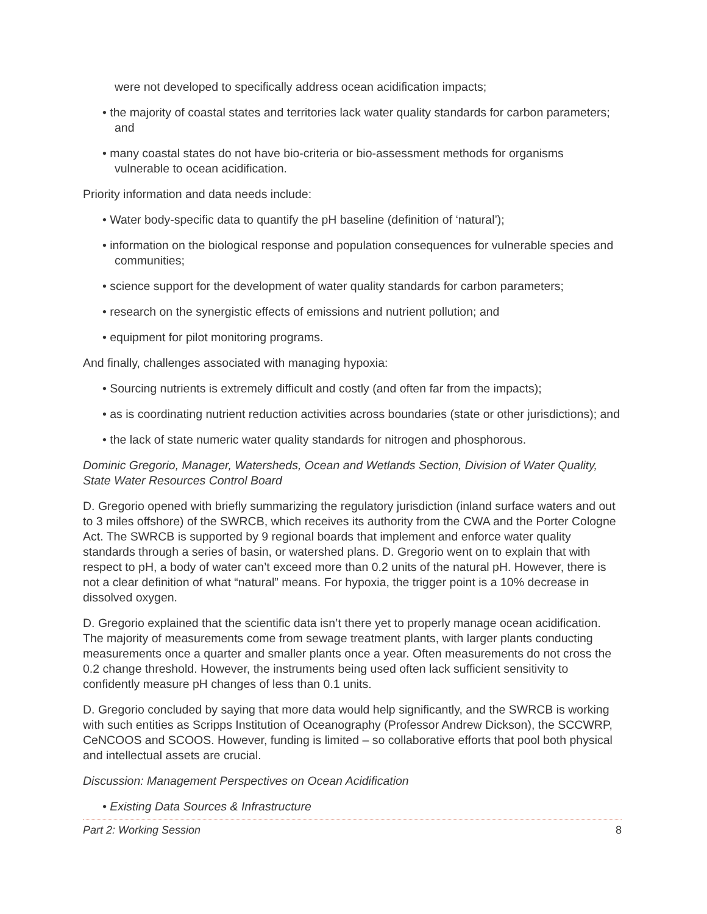were not developed to specifically address ocean acidification impacts;
• the majority of coastal states and territories lack water quality standards for carbon parameters; and
• many coastal states do not have bio-criteria or bio-assessment methods for organisms vulnerable to ocean acidification.
Priority information and data needs include:
• Water body-specific data to quantify the pH baseline (definition of ‘natural’);
• information on the biological response and population consequences for vulnerable species and communities;
• science support for the development of water quality standards for carbon parameters;
• research on the synergistic effects of emissions and nutrient pollution; and
• equipment for pilot monitoring programs.
And finally, challenges associated with managing hypoxia:
• Sourcing nutrients is extremely difficult and costly (and often far from the impacts);
• as is coordinating nutrient reduction activities across boundaries (state or other jurisdictions); and
• the lack of state numeric water quality standards for nitrogen and phosphorous.
Dominic Gregorio, Manager, Watersheds, Ocean and Wetlands Section, Division of Water Quality, State Water Resources Control Board
D. Gregorio opened with briefly summarizing the regulatory jurisdiction (inland surface waters and out to 3 miles offshore) of the SWRCB, which receives its authority from the CWA and the Porter Cologne Act. The SWRCB is supported by 9 regional boards that implement and enforce water quality standards through a series of basin, or watershed plans. D. Gregorio went on to explain that with respect to pH, a body of water can’t exceed more than 0.2 units of the natural pH. However, there is not a clear definition of what “natural” means. For hypoxia, the trigger point is a 10% decrease in dissolved oxygen.
D. Gregorio explained that the scientific data isn’t there yet to properly manage ocean acidification. The majority of measurements come from sewage treatment plants, with larger plants conducting measurements once a quarter and smaller plants once a year. Often measurements do not cross the 0.2 change threshold. However, the instruments being used often lack sufficient sensitivity to confidently measure pH changes of less than 0.1 units.
D. Gregorio concluded by saying that more data would help significantly, and the SWRCB is working with such entities as Scripps Institution of Oceanography (Professor Andrew Dickson), the SCCWRP, CeNCOOS and SCOOS. However, funding is limited – so collaborative efforts that pool both physical and intellectual assets are crucial.
Discussion: Management Perspectives on Ocean Acidification
• Existing Data Sources & Infrastructure
Part 2: Working Session 8